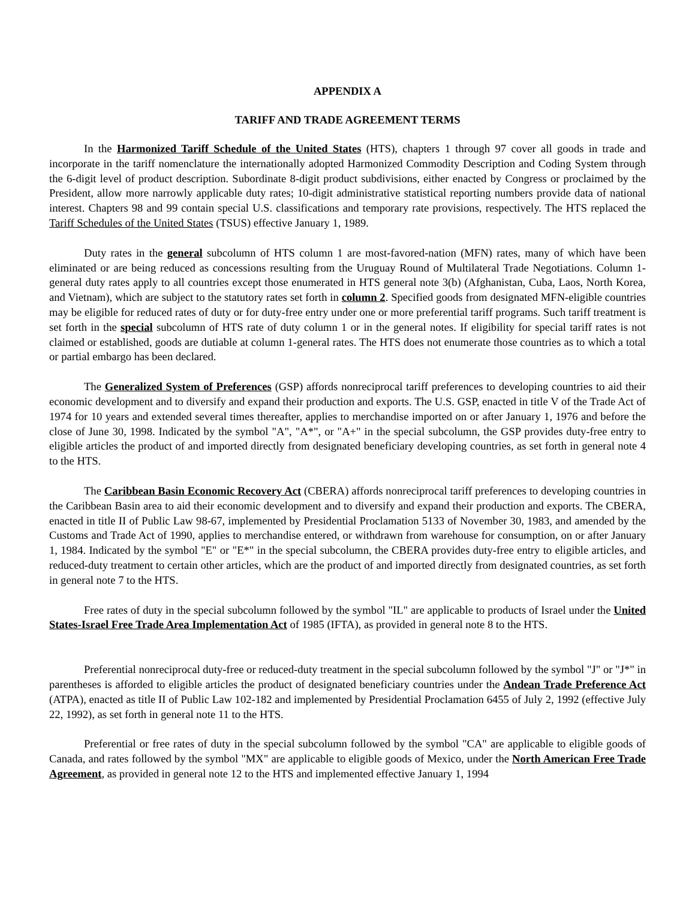APPENDIX A
TARIFF AND TRADE AGREEMENT TERMS
In the Harmonized Tariff Schedule of the United States (HTS), chapters 1 through 97 cover all goods in trade and incorporate in the tariff nomenclature the internationally adopted Harmonized Commodity Description and Coding System through the 6-digit level of product description. Subordinate 8-digit product subdivisions, either enacted by Congress or proclaimed by the President, allow more narrowly applicable duty rates; 10-digit administrative statistical reporting numbers provide data of national interest. Chapters 98 and 99 contain special U.S. classifications and temporary rate provisions, respectively. The HTS replaced the Tariff Schedules of the United States (TSUS) effective January 1, 1989.
Duty rates in the general subcolumn of HTS column 1 are most-favored-nation (MFN) rates, many of which have been eliminated or are being reduced as concessions resulting from the Uruguay Round of Multilateral Trade Negotiations. Column 1-general duty rates apply to all countries except those enumerated in HTS general note 3(b) (Afghanistan, Cuba, Laos, North Korea, and Vietnam), which are subject to the statutory rates set forth in column 2. Specified goods from designated MFN-eligible countries may be eligible for reduced rates of duty or for duty-free entry under one or more preferential tariff programs. Such tariff treatment is set forth in the special subcolumn of HTS rate of duty column 1 or in the general notes. If eligibility for special tariff rates is not claimed or established, goods are dutiable at column 1-general rates. The HTS does not enumerate those countries as to which a total or partial embargo has been declared.
The Generalized System of Preferences (GSP) affords nonreciprocal tariff preferences to developing countries to aid their economic development and to diversify and expand their production and exports. The U.S. GSP, enacted in title V of the Trade Act of 1974 for 10 years and extended several times thereafter, applies to merchandise imported on or after January 1, 1976 and before the close of June 30, 1998. Indicated by the symbol "A", "A*", or "A+" in the special subcolumn, the GSP provides duty-free entry to eligible articles the product of and imported directly from designated beneficiary developing countries, as set forth in general note 4 to the HTS.
The Caribbean Basin Economic Recovery Act (CBERA) affords nonreciprocal tariff preferences to developing countries in the Caribbean Basin area to aid their economic development and to diversify and expand their production and exports. The CBERA, enacted in title II of Public Law 98-67, implemented by Presidential Proclamation 5133 of November 30, 1983, and amended by the Customs and Trade Act of 1990, applies to merchandise entered, or withdrawn from warehouse for consumption, on or after January 1, 1984. Indicated by the symbol "E" or "E*" in the special subcolumn, the CBERA provides duty-free entry to eligible articles, and reduced-duty treatment to certain other articles, which are the product of and imported directly from designated countries, as set forth in general note 7 to the HTS.
Free rates of duty in the special subcolumn followed by the symbol "IL" are applicable to products of Israel under the United States-Israel Free Trade Area Implementation Act of 1985 (IFTA), as provided in general note 8 to the HTS.
Preferential nonreciprocal duty-free or reduced-duty treatment in the special subcolumn followed by the symbol "J" or "J*" in parentheses is afforded to eligible articles the product of designated beneficiary countries under the Andean Trade Preference Act (ATPA), enacted as title II of Public Law 102-182 and implemented by Presidential Proclamation 6455 of July 2, 1992 (effective July 22, 1992), as set forth in general note 11 to the HTS.
Preferential or free rates of duty in the special subcolumn followed by the symbol "CA" are applicable to eligible goods of Canada, and rates followed by the symbol "MX" are applicable to eligible goods of Mexico, under the North American Free Trade Agreement, as provided in general note 12 to the HTS and implemented effective January 1, 1994